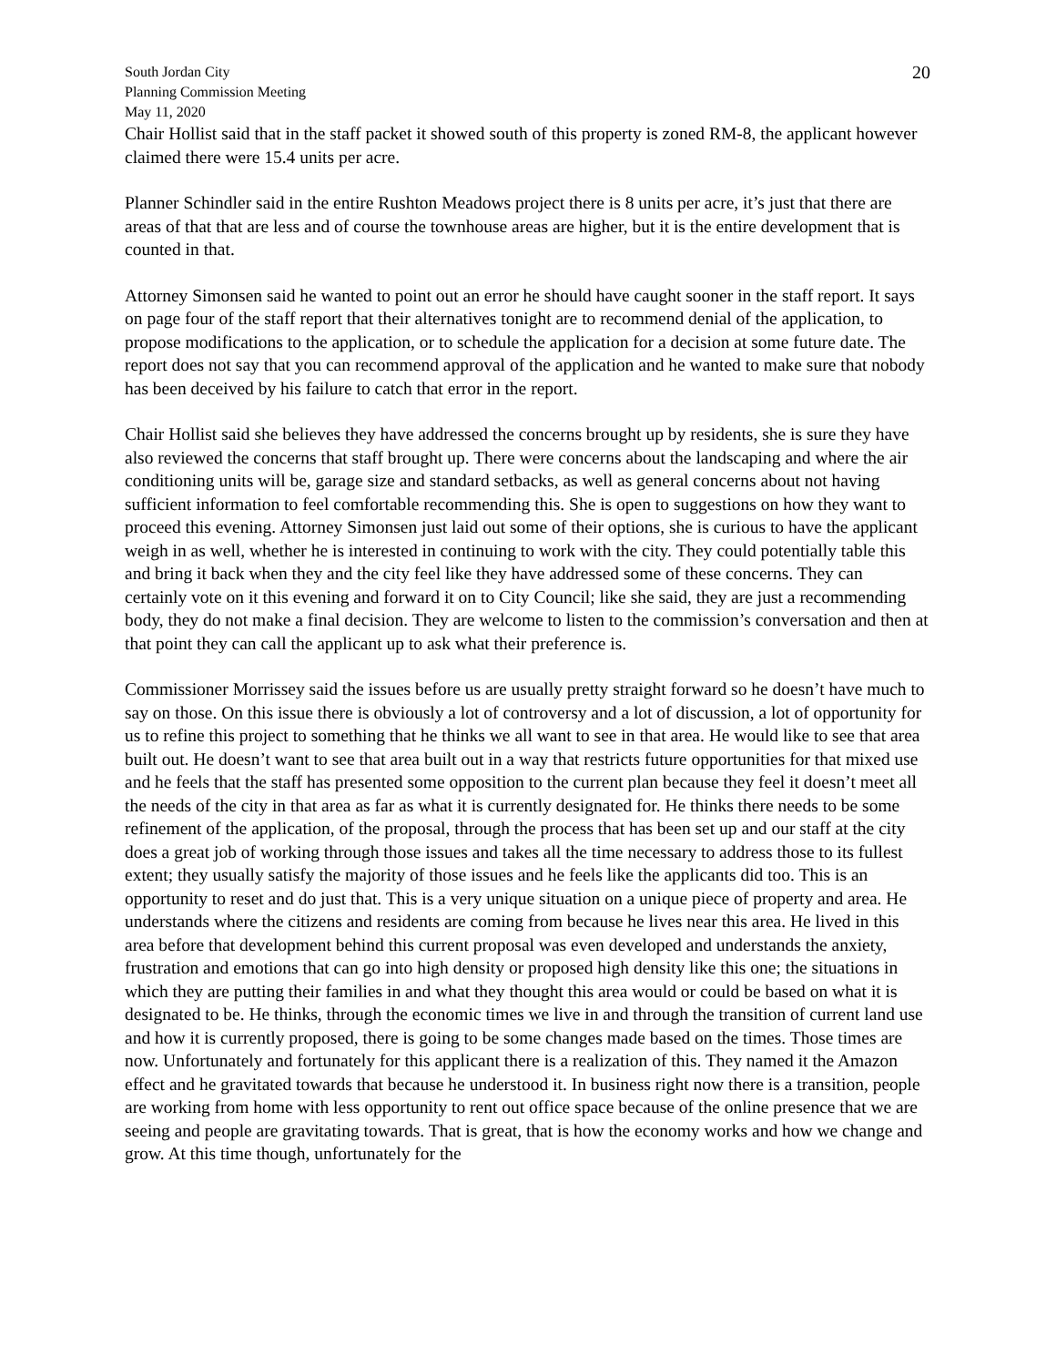South Jordan City
Planning Commission Meeting
May 11, 2020
20
Chair Hollist said that in the staff packet it showed south of this property is zoned RM-8, the applicant however claimed there were 15.4 units per acre.
Planner Schindler said in the entire Rushton Meadows project there is 8 units per acre, it’s just that there are areas of that that are less and of course the townhouse areas are higher, but it is the entire development that is counted in that.
Attorney Simonsen said he wanted to point out an error he should have caught sooner in the staff report. It says on page four of the staff report that their alternatives tonight are to recommend denial of the application, to propose modifications to the application, or to schedule the application for a decision at some future date. The report does not say that you can recommend approval of the application and he wanted to make sure that nobody has been deceived by his failure to catch that error in the report.
Chair Hollist said she believes they have addressed the concerns brought up by residents, she is sure they have also reviewed the concerns that staff brought up. There were concerns about the landscaping and where the air conditioning units will be, garage size and standard setbacks, as well as general concerns about not having sufficient information to feel comfortable recommending this. She is open to suggestions on how they want to proceed this evening. Attorney Simonsen just laid out some of their options, she is curious to have the applicant weigh in as well, whether he is interested in continuing to work with the city. They could potentially table this and bring it back when they and the city feel like they have addressed some of these concerns. They can certainly vote on it this evening and forward it on to City Council; like she said, they are just a recommending body, they do not make a final decision. They are welcome to listen to the commission’s conversation and then at that point they can call the applicant up to ask what their preference is.
Commissioner Morrissey said the issues before us are usually pretty straight forward so he doesn’t have much to say on those. On this issue there is obviously a lot of controversy and a lot of discussion, a lot of opportunity for us to refine this project to something that he thinks we all want to see in that area. He would like to see that area built out. He doesn’t want to see that area built out in a way that restricts future opportunities for that mixed use and he feels that the staff has presented some opposition to the current plan because they feel it doesn’t meet all the needs of the city in that area as far as what it is currently designated for. He thinks there needs to be some refinement of the application, of the proposal, through the process that has been set up and our staff at the city does a great job of working through those issues and takes all the time necessary to address those to its fullest extent; they usually satisfy the majority of those issues and he feels like the applicants did too. This is an opportunity to reset and do just that. This is a very unique situation on a unique piece of property and area. He understands where the citizens and residents are coming from because he lives near this area. He lived in this area before that development behind this current proposal was even developed and understands the anxiety, frustration and emotions that can go into high density or proposed high density like this one; the situations in which they are putting their families in and what they thought this area would or could be based on what it is designated to be. He thinks, through the economic times we live in and through the transition of current land use and how it is currently proposed, there is going to be some changes made based on the times. Those times are now. Unfortunately and fortunately for this applicant there is a realization of this. They named it the Amazon effect and he gravitated towards that because he understood it. In business right now there is a transition, people are working from home with less opportunity to rent out office space because of the online presence that we are seeing and people are gravitating towards. That is great, that is how the economy works and how we change and grow. At this time though, unfortunately for the